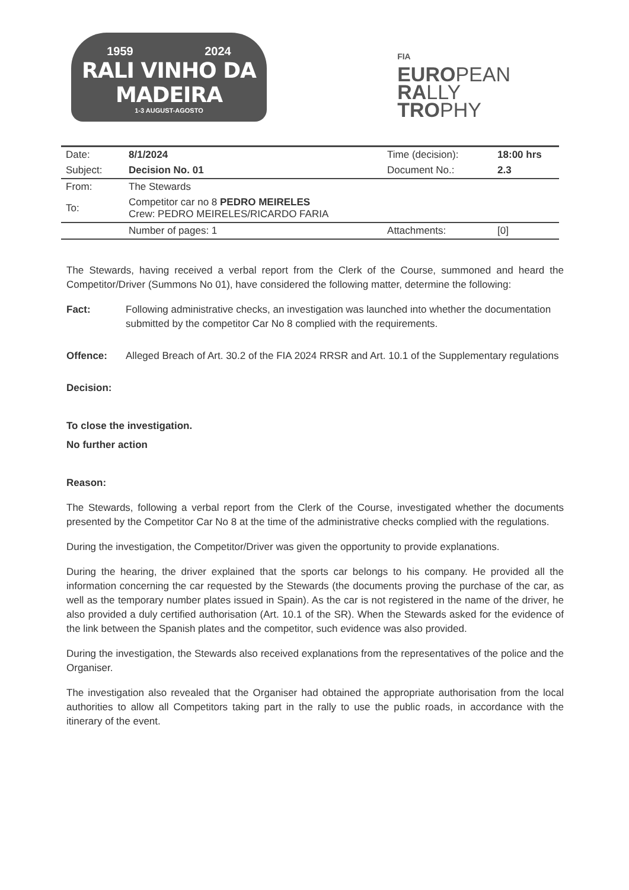1959 2024
RALI VINHO DA MADEIRA
1-3 AUGUST-AGOSTO
FIA
EUROPEAN
RALLY
TROPHY
| Date: | 8/1/2024 | Time (decision): | 18:00 hrs |
| Subject: | Decision No. 01 | Document No.: | 2.3 |
| From: | The Stewards | | |
| To: | Competitor car no 8 PEDRO MEIRELES Crew: PEDRO MEIRELES/RICARDO FARIA | | |
| | Number of pages: 1 | Attachments: | [0] |
The Stewards, having received a verbal report from the Clerk of the Course, summoned and heard the Competitor/Driver (Summons No 01), have considered the following matter, determine the following:
Fact: Following administrative checks, an investigation was launched into whether the documentation submitted by the competitor Car No 8 complied with the requirements.
Offence: Alleged Breach of Art. 30.2 of the FIA 2024 RRSR and Art. 10.1 of the Supplementary regulations
Decision:
To close the investigation.
No further action
Reason:
The Stewards, following a verbal report from the Clerk of the Course, investigated whether the documents presented by the Competitor Car No 8 at the time of the administrative checks complied with the regulations.
During the investigation, the Competitor/Driver was given the opportunity to provide explanations.
During the hearing, the driver explained that the sports car belongs to his company. He provided all the information concerning the car requested by the Stewards (the documents proving the purchase of the car, as well as the temporary number plates issued in Spain). As the car is not registered in the name of the driver, he also provided a duly certified authorisation (Art. 10.1 of the SR). When the Stewards asked for the evidence of the link between the Spanish plates and the competitor, such evidence was also provided.
During the investigation, the Stewards also received explanations from the representatives of the police and the Organiser.
The investigation also revealed that the Organiser had obtained the appropriate authorisation from the local authorities to allow all Competitors taking part in the rally to use the public roads, in accordance with the itinerary of the event.